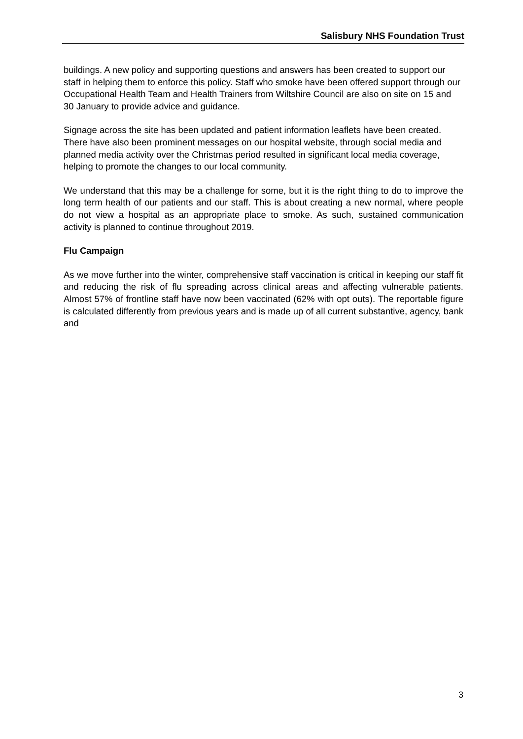Salisbury NHS Foundation Trust
buildings. A new policy and supporting questions and answers has been created to support our staff in helping them to enforce this policy. Staff who smoke have been offered support through our Occupational Health Team and Health Trainers from Wiltshire Council are also on site on 15 and 30 January to provide advice and guidance.
Signage across the site has been updated and patient information leaflets have been created. There have also been prominent messages on our hospital website, through social media and planned media activity over the Christmas period resulted in significant local media coverage, helping to promote the changes to our local community.
We understand that this may be a challenge for some, but it is the right thing to do to improve the long term health of our patients and our staff. This is about creating a new normal, where people do not view a hospital as an appropriate place to smoke. As such, sustained communication activity is planned to continue throughout 2019.
Flu Campaign
As we move further into the winter, comprehensive staff vaccination is critical in keeping our staff fit and reducing the risk of flu spreading across clinical areas and affecting vulnerable patients. Almost 57% of frontline staff have now been vaccinated (62% with opt outs). The reportable figure is calculated differently from previous years and is made up of all current substantive, agency, bank and
3